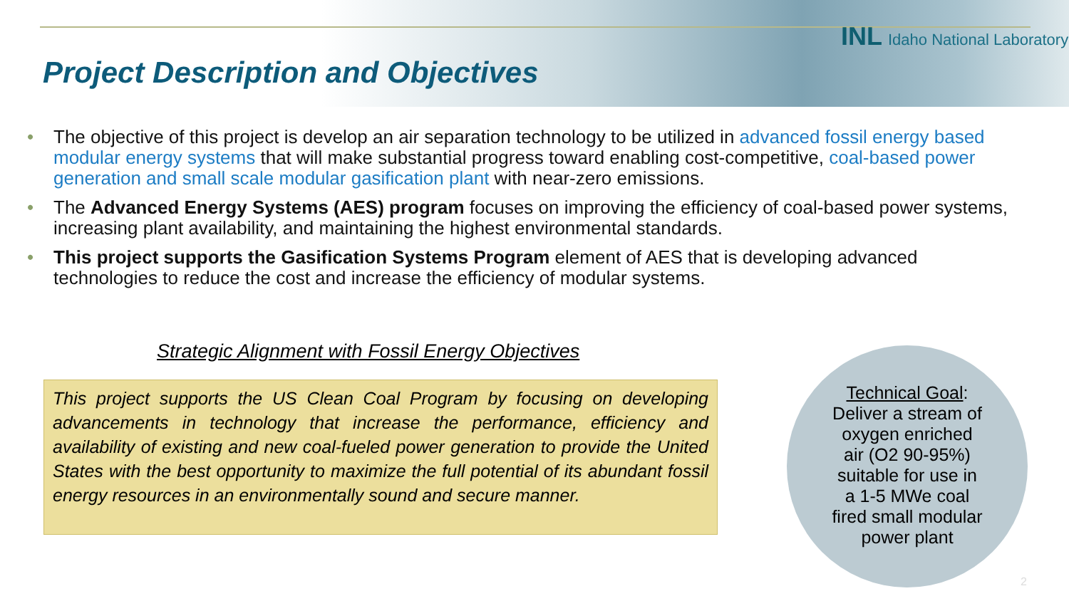INL Idaho National Laboratory
Project Description and Objectives
• The objective of this project is develop an air separation technology to be utilized in advanced fossil energy based modular energy systems that will make substantial progress toward enabling cost-competitive, coal-based power generation and small scale modular gasification plant with near-zero emissions.
• The Advanced Energy Systems (AES) program focuses on improving the efficiency of coal-based power systems, increasing plant availability, and maintaining the highest environmental standards.
• This project supports the Gasification Systems Program element of AES that is developing advanced technologies to reduce the cost and increase the efficiency of modular systems.
Strategic Alignment with Fossil Energy Objectives
This project supports the US Clean Coal Program by focusing on developing advancements in technology that increase the performance, efficiency and availability of existing and new coal-fueled power generation to provide the United States with the best opportunity to maximize the full potential of its abundant fossil energy resources in an environmentally sound and secure manner.
Technical Goal:
Deliver a stream of
oxygen enriched
air (O2 90-95%)
suitable for use in
a 1-5 MWe coal
fired small modular
power plant
2